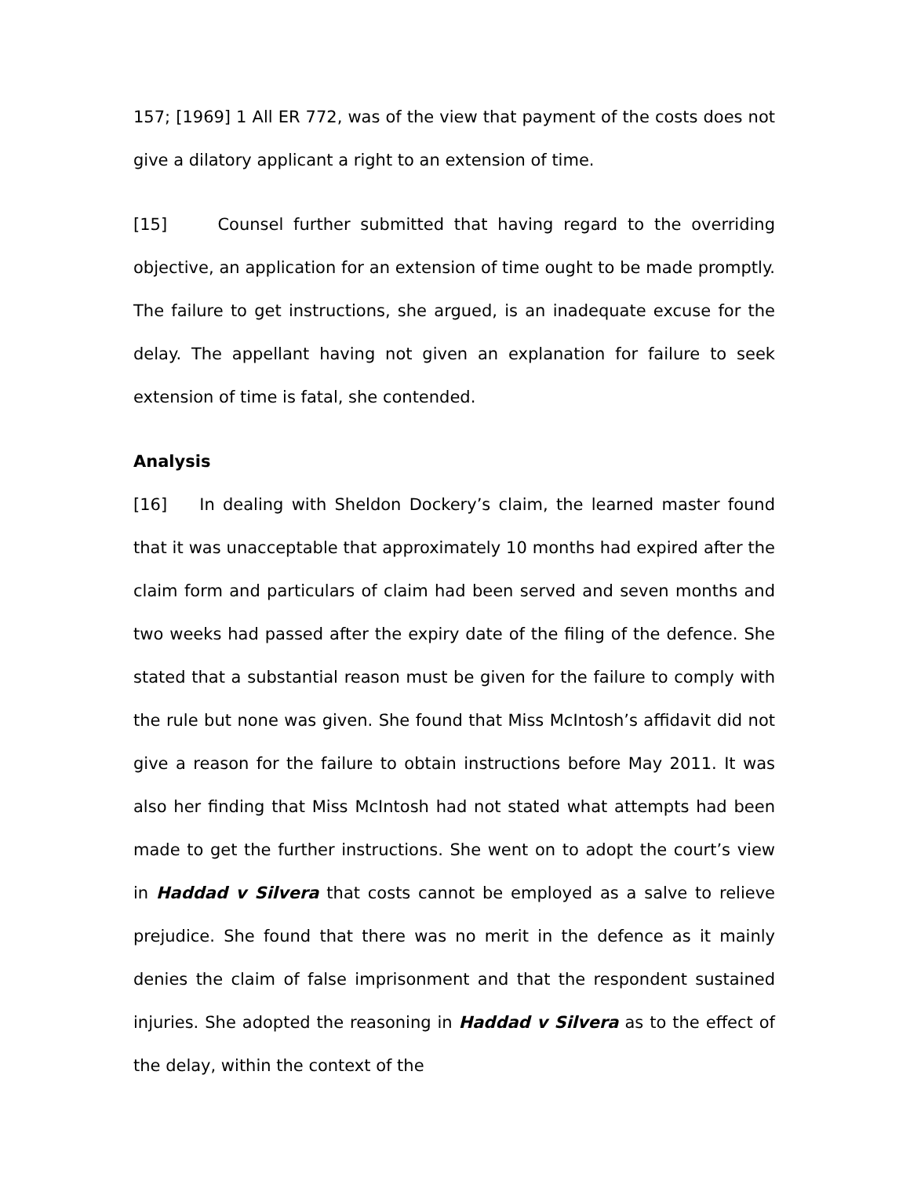157; [1969] 1 All ER 772, was of the view that payment of the costs does not give a dilatory applicant a right to an extension of time.
[15] Counsel further submitted that having regard to the overriding objective, an application for an extension of time ought to be made promptly. The failure to get instructions, she argued, is an inadequate excuse for the delay. The appellant having not given an explanation for failure to seek extension of time is fatal, she contended.
Analysis
[16] In dealing with Sheldon Dockery’s claim, the learned master found that it was unacceptable that approximately 10 months had expired after the claim form and particulars of claim had been served and seven months and two weeks had passed after the expiry date of the filing of the defence. She stated that a substantial reason must be given for the failure to comply with the rule but none was given. She found that Miss McIntosh’s affidavit did not give a reason for the failure to obtain instructions before May 2011. It was also her finding that Miss McIntosh had not stated what attempts had been made to get the further instructions. She went on to adopt the court’s view in Haddad v Silvera that costs cannot be employed as a salve to relieve prejudice. She found that there was no merit in the defence as it mainly denies the claim of false imprisonment and that the respondent sustained injuries. She adopted the reasoning in Haddad v Silvera as to the effect of the delay, within the context of the